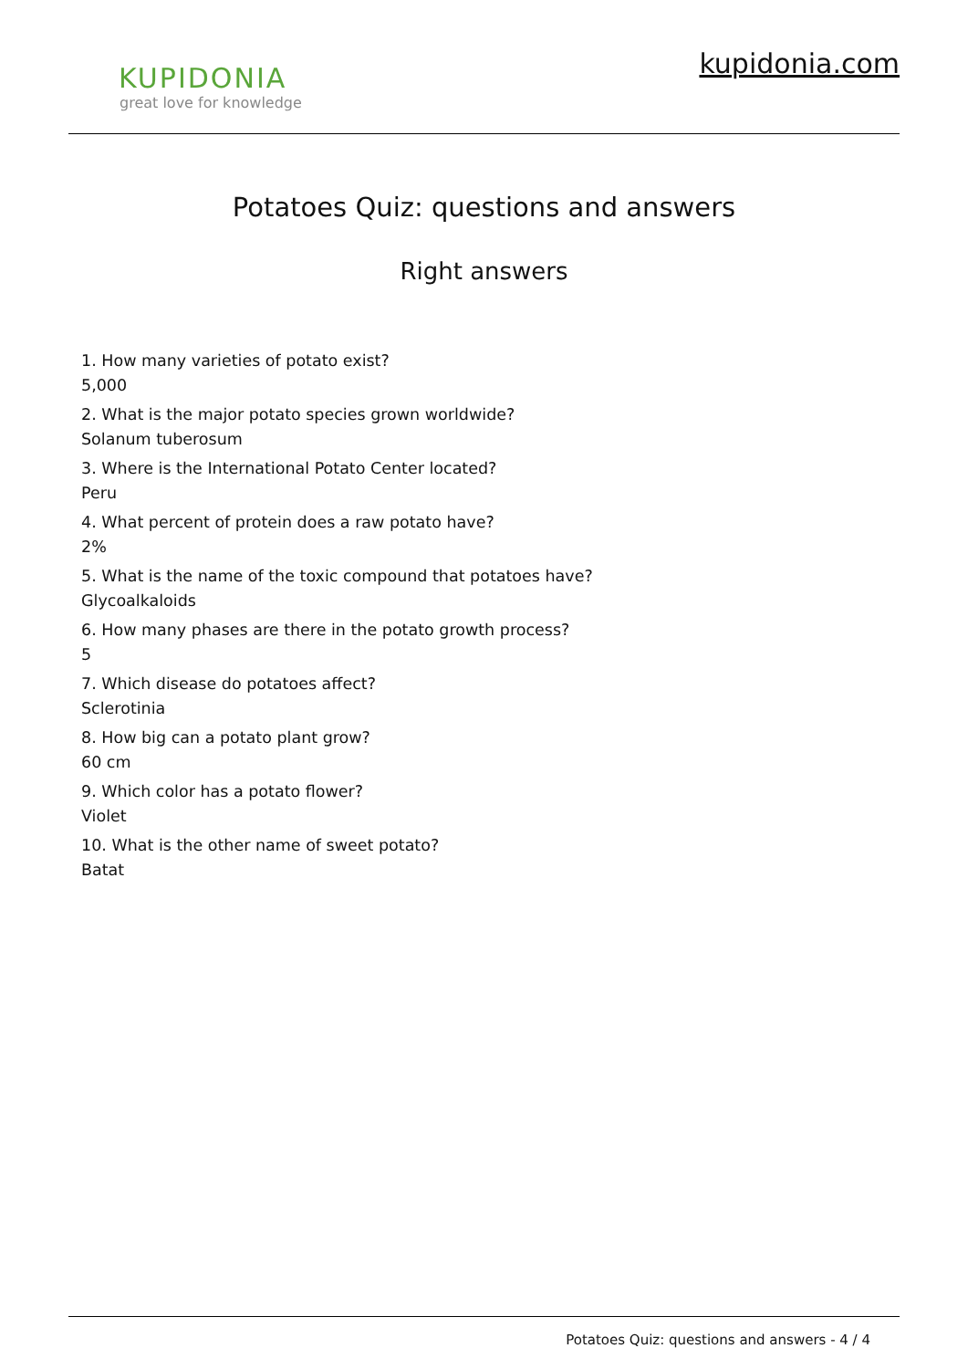KUPIDONIA
great love for knowledge
kupidonia.com
Potatoes Quiz: questions and answers
Right answers
1. How many varieties of potato exist?
5,000
2. What is the major potato species grown worldwide?
Solanum tuberosum
3. Where is the International Potato Center located?
Peru
4. What percent of protein does a raw potato have?
2%
5. What is the name of the toxic compound that potatoes have?
Glycoalkaloids
6. How many phases are there in the potato growth process?
5
7. Which disease do potatoes affect?
Sclerotinia
8. How big can a potato plant grow?
60 cm
9. Which color has a potato flower?
Violet
10. What is the other name of sweet potato?
Batat
Potatoes Quiz: questions and answers - 4 / 4